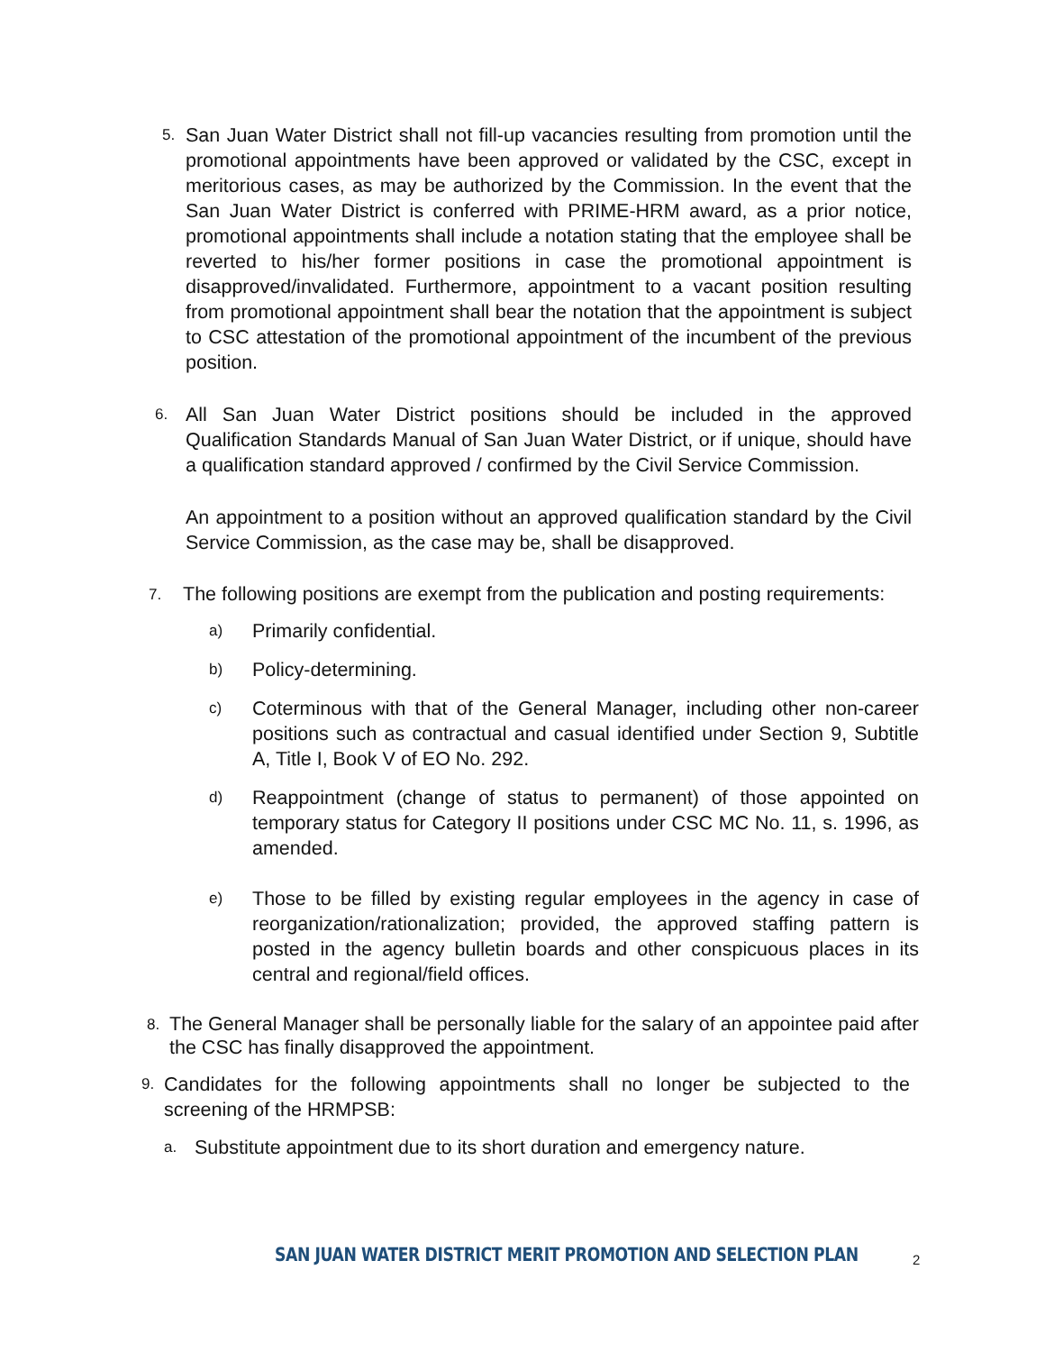5.
San Juan Water District shall not fill-up vacancies resulting from promotion until the promotional appointments have been approved or validated by the CSC, except in meritorious cases, as may be authorized by the Commission. In the event that the San Juan Water District is conferred with PRIME-HRM award, as a prior notice, promotional appointments shall include a notation stating that the employee shall be reverted to his/her former positions in case the promotional appointment is disapproved/invalidated. Furthermore, appointment to a vacant position resulting from promotional appointment shall bear the notation that the appointment is subject to CSC attestation of the promotional appointment of the incumbent of the previous position.
6.
All San Juan Water District positions should be included in the approved Qualification Standards Manual of San Juan Water District, or if unique, should have a qualification standard approved / confirmed by the Civil Service Commission.
An appointment to a position without an approved qualification standard by the Civil Service Commission, as the case may be, shall be disapproved.
7.
The following positions are exempt from the publication and posting requirements:
a)
Primarily confidential.
b)
Policy-determining.
c)
Coterminous with that of the General Manager, including other non-career positions such as contractual and casual identified under Section 9, Subtitle A, Title I, Book V of EO No. 292.
d)
Reappointment (change of status to permanent) of those appointed on temporary status for Category II positions under CSC MC No. 11, s. 1996, as amended.
e)
Those to be filled by existing regular employees in the agency in case of reorganization/rationalization; provided, the approved staffing pattern is posted in the agency bulletin boards and other conspicuous places in its central and regional/field offices.
8.
The General Manager shall be personally liable for the salary of an appointee paid after the CSC has finally disapproved the appointment.
9.
Candidates for the following appointments shall no longer be subjected to the screening of the HRMPSB:
a.
Substitute appointment due to its short duration and emergency nature.
SAN JUAN WATER DISTRICT MERIT PROMOTION AND SELECTION PLAN 2